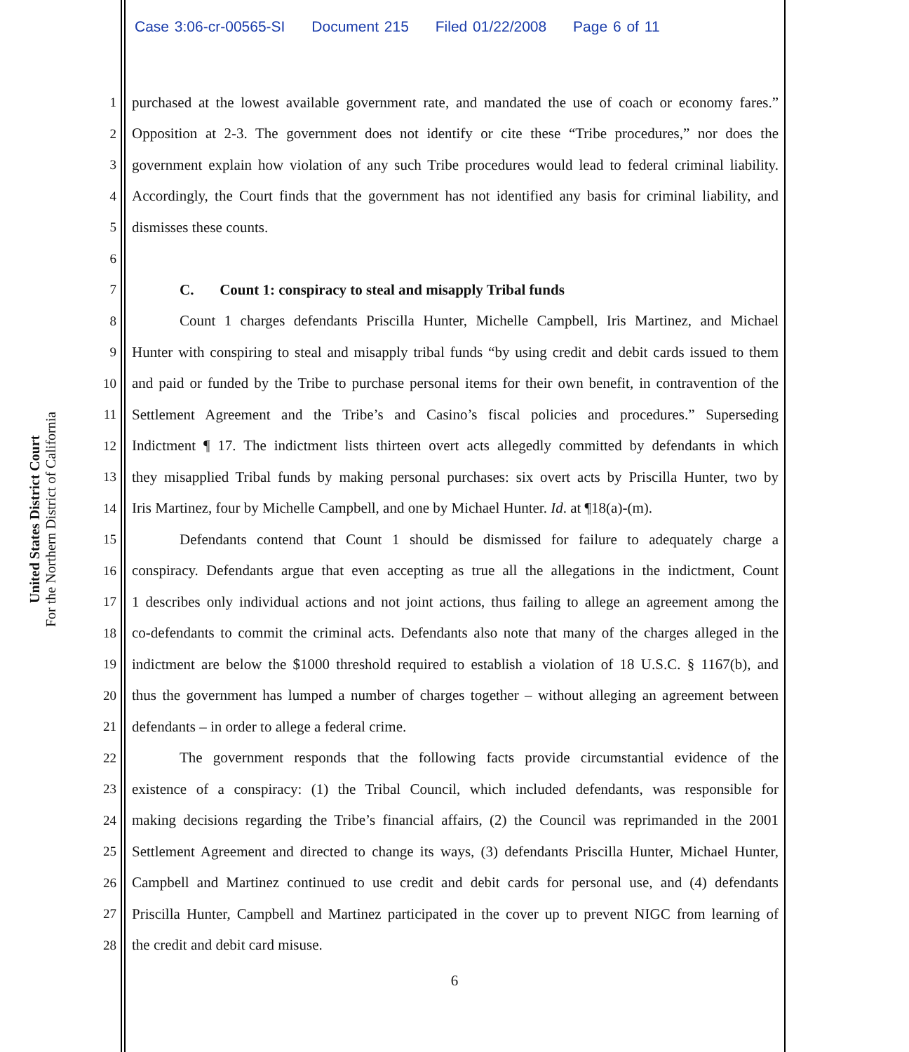Case 3:06-cr-00565-SI Document 215 Filed 01/22/2008 Page 6 of 11
United States District Court
For the Northern District of California
1 purchased at the lowest available government rate, and mandated the use of coach or economy fares.”
2 Opposition at 2-3. The government does not identify or cite these “Tribe procedures,” nor does the
3 government explain how violation of any such Tribe procedures would lead to federal criminal liability.
4 Accordingly, the Court finds that the government has not identified any basis for criminal liability, and
5 dismisses these counts.
6
7 C. Count 1: conspiracy to steal and misapply Tribal funds
8 Count 1 charges defendants Priscilla Hunter, Michelle Campbell, Iris Martinez, and Michael
9 Hunter with conspiring to steal and misapply tribal funds “by using credit and debit cards issued to them
10 and paid or funded by the Tribe to purchase personal items for their own benefit, in contravention of the
11 Settlement Agreement and the Tribe’s and Casino’s fiscal policies and procedures.” Superseding
12 Indictment ¶ 17. The indictment lists thirteen overt acts allegedly committed by defendants in which
13 they misapplied Tribal funds by making personal purchases: six overt acts by Priscilla Hunter, two by
14 Iris Martinez, four by Michelle Campbell, and one by Michael Hunter. Id. at ¶18(a)-(m).
15 Defendants contend that Count 1 should be dismissed for failure to adequately charge a
16 conspiracy. Defendants argue that even accepting as true all the allegations in the indictment, Count
17 1 describes only individual actions and not joint actions, thus failing to allege an agreement among the
18 co-defendants to commit the criminal acts. Defendants also note that many of the charges alleged in the
19 indictment are below the $1000 threshold required to establish a violation of 18 U.S.C. § 1167(b), and
20 thus the government has lumped a number of charges together – without alleging an agreement between
21 defendants – in order to allege a federal crime.
22 The government responds that the following facts provide circumstantial evidence of the
23 existence of a conspiracy: (1) the Tribal Council, which included defendants, was responsible for
24 making decisions regarding the Tribe’s financial affairs, (2) the Council was reprimanded in the 2001
25 Settlement Agreement and directed to change its ways, (3) defendants Priscilla Hunter, Michael Hunter,
26 Campbell and Martinez continued to use credit and debit cards for personal use, and (4) defendants
27 Priscilla Hunter, Campbell and Martinez participated in the cover up to prevent NIGC from learning of
28 the credit and debit card misuse.
6